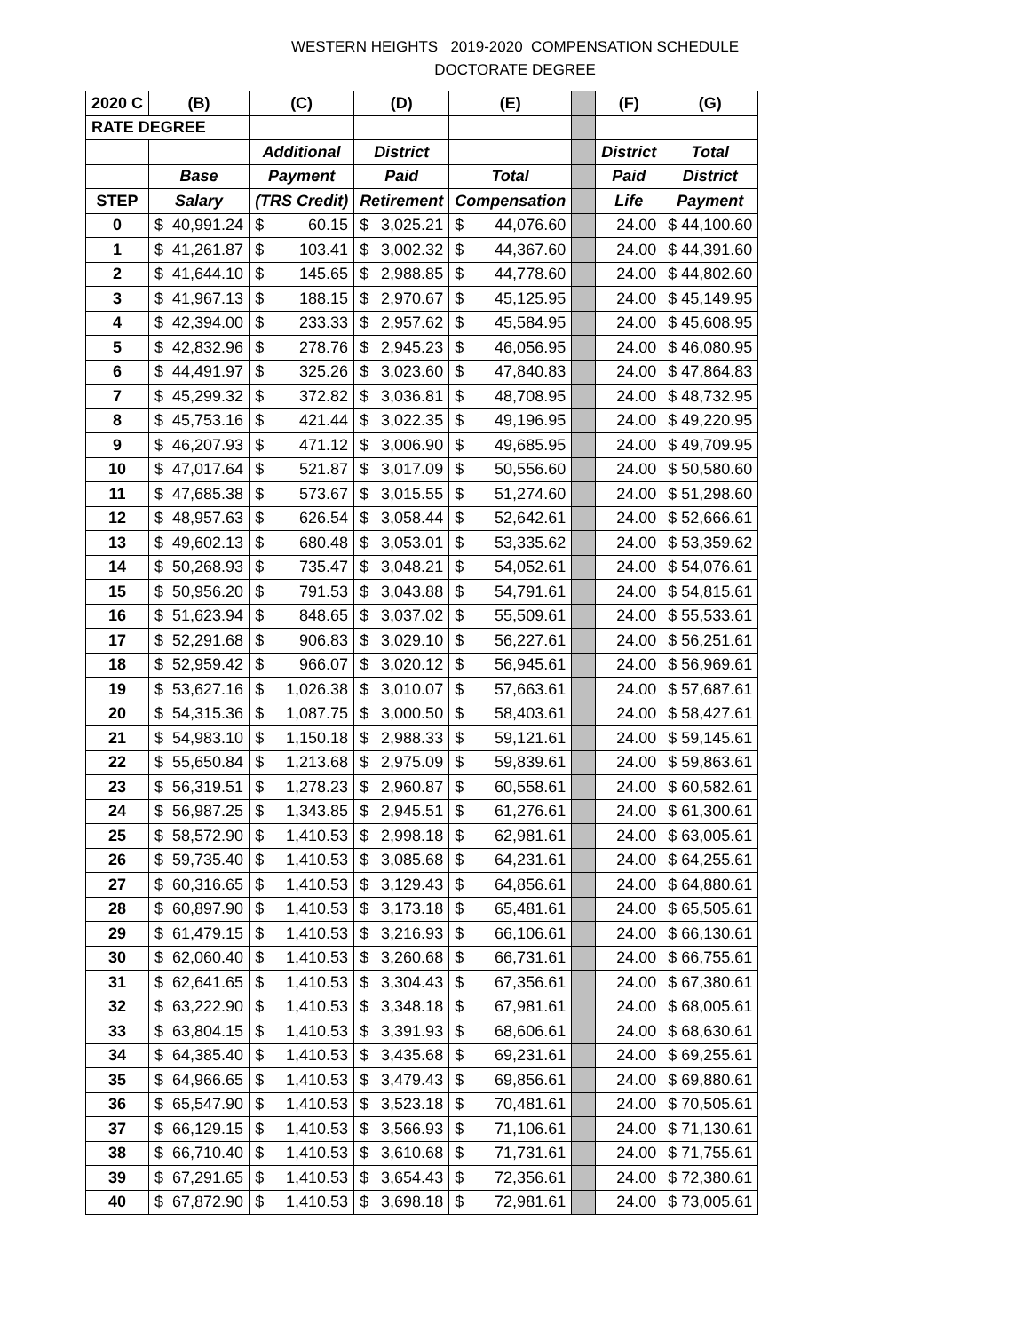WESTERN HEIGHTS 2019-2020 COMPENSATION SCHEDULE
DOCTORATE DEGREE
| 2020 C | (B) | | (C) | | (D) | | (E) | | | (F) | (G) |
| --- | --- | --- | --- | --- | --- | --- | --- | --- | --- | --- | --- |
| RATE DEGREE | | | | | | | | | | | |
| | | | Additional | | District | | | | | District | Total |
| | Base | | Payment | | Paid | | Total | | | Paid | District |
| STEP | Salary | | (TRS Credit) | | Retirement | | Compensation | | | Life | Payment |
| 0 | $ | 40,991.24 | $ | 60.15 | $ | 3,025.21 | $ | 44,076.60 | | 24.00 | $ 44,100.60 |
| 1 | $ | 41,261.87 | $ | 103.41 | $ | 3,002.32 | $ | 44,367.60 | | 24.00 | $ 44,391.60 |
| 2 | $ | 41,644.10 | $ | 145.65 | $ | 2,988.85 | $ | 44,778.60 | | 24.00 | $ 44,802.60 |
| 3 | $ | 41,967.13 | $ | 188.15 | $ | 2,970.67 | $ | 45,125.95 | | 24.00 | $ 45,149.95 |
| 4 | $ | 42,394.00 | $ | 233.33 | $ | 2,957.62 | $ | 45,584.95 | | 24.00 | $ 45,608.95 |
| 5 | $ | 42,832.96 | $ | 278.76 | $ | 2,945.23 | $ | 46,056.95 | | 24.00 | $ 46,080.95 |
| 6 | $ | 44,491.97 | $ | 325.26 | $ | 3,023.60 | $ | 47,840.83 | | 24.00 | $ 47,864.83 |
| 7 | $ | 45,299.32 | $ | 372.82 | $ | 3,036.81 | $ | 48,708.95 | | 24.00 | $ 48,732.95 |
| 8 | $ | 45,753.16 | $ | 421.44 | $ | 3,022.35 | $ | 49,196.95 | | 24.00 | $ 49,220.95 |
| 9 | $ | 46,207.93 | $ | 471.12 | $ | 3,006.90 | $ | 49,685.95 | | 24.00 | $ 49,709.95 |
| 10 | $ | 47,017.64 | $ | 521.87 | $ | 3,017.09 | $ | 50,556.60 | | 24.00 | $ 50,580.60 |
| 11 | $ | 47,685.38 | $ | 573.67 | $ | 3,015.55 | $ | 51,274.60 | | 24.00 | $ 51,298.60 |
| 12 | $ | 48,957.63 | $ | 626.54 | $ | 3,058.44 | $ | 52,642.61 | | 24.00 | $ 52,666.61 |
| 13 | $ | 49,602.13 | $ | 680.48 | $ | 3,053.01 | $ | 53,335.62 | | 24.00 | $ 53,359.62 |
| 14 | $ | 50,268.93 | $ | 735.47 | $ | 3,048.21 | $ | 54,052.61 | | 24.00 | $ 54,076.61 |
| 15 | $ | 50,956.20 | $ | 791.53 | $ | 3,043.88 | $ | 54,791.61 | | 24.00 | $ 54,815.61 |
| 16 | $ | 51,623.94 | $ | 848.65 | $ | 3,037.02 | $ | 55,509.61 | | 24.00 | $ 55,533.61 |
| 17 | $ | 52,291.68 | $ | 906.83 | $ | 3,029.10 | $ | 56,227.61 | | 24.00 | $ 56,251.61 |
| 18 | $ | 52,959.42 | $ | 966.07 | $ | 3,020.12 | $ | 56,945.61 | | 24.00 | $ 56,969.61 |
| 19 | $ | 53,627.16 | $ | 1,026.38 | $ | 3,010.07 | $ | 57,663.61 | | 24.00 | $ 57,687.61 |
| 20 | $ | 54,315.36 | $ | 1,087.75 | $ | 3,000.50 | $ | 58,403.61 | | 24.00 | $ 58,427.61 |
| 21 | $ | 54,983.10 | $ | 1,150.18 | $ | 2,988.33 | $ | 59,121.61 | | 24.00 | $ 59,145.61 |
| 22 | $ | 55,650.84 | $ | 1,213.68 | $ | 2,975.09 | $ | 59,839.61 | | 24.00 | $ 59,863.61 |
| 23 | $ | 56,319.51 | $ | 1,278.23 | $ | 2,960.87 | $ | 60,558.61 | | 24.00 | $ 60,582.61 |
| 24 | $ | 56,987.25 | $ | 1,343.85 | $ | 2,945.51 | $ | 61,276.61 | | 24.00 | $ 61,300.61 |
| 25 | $ | 58,572.90 | $ | 1,410.53 | $ | 2,998.18 | $ | 62,981.61 | | 24.00 | $ 63,005.61 |
| 26 | $ | 59,735.40 | $ | 1,410.53 | $ | 3,085.68 | $ | 64,231.61 | | 24.00 | $ 64,255.61 |
| 27 | $ | 60,316.65 | $ | 1,410.53 | $ | 3,129.43 | $ | 64,856.61 | | 24.00 | $ 64,880.61 |
| 28 | $ | 60,897.90 | $ | 1,410.53 | $ | 3,173.18 | $ | 65,481.61 | | 24.00 | $ 65,505.61 |
| 29 | $ | 61,479.15 | $ | 1,410.53 | $ | 3,216.93 | $ | 66,106.61 | | 24.00 | $ 66,130.61 |
| 30 | $ | 62,060.40 | $ | 1,410.53 | $ | 3,260.68 | $ | 66,731.61 | | 24.00 | $ 66,755.61 |
| 31 | $ | 62,641.65 | $ | 1,410.53 | $ | 3,304.43 | $ | 67,356.61 | | 24.00 | $ 67,380.61 |
| 32 | $ | 63,222.90 | $ | 1,410.53 | $ | 3,348.18 | $ | 67,981.61 | | 24.00 | $ 68,005.61 |
| 33 | $ | 63,804.15 | $ | 1,410.53 | $ | 3,391.93 | $ | 68,606.61 | | 24.00 | $ 68,630.61 |
| 34 | $ | 64,385.40 | $ | 1,410.53 | $ | 3,435.68 | $ | 69,231.61 | | 24.00 | $ 69,255.61 |
| 35 | $ | 64,966.65 | $ | 1,410.53 | $ | 3,479.43 | $ | 69,856.61 | | 24.00 | $ 69,880.61 |
| 36 | $ | 65,547.90 | $ | 1,410.53 | $ | 3,523.18 | $ | 70,481.61 | | 24.00 | $ 70,505.61 |
| 37 | $ | 66,129.15 | $ | 1,410.53 | $ | 3,566.93 | $ | 71,106.61 | | 24.00 | $ 71,130.61 |
| 38 | $ | 66,710.40 | $ | 1,410.53 | $ | 3,610.68 | $ | 71,731.61 | | 24.00 | $ 71,755.61 |
| 39 | $ | 67,291.65 | $ | 1,410.53 | $ | 3,654.43 | $ | 72,356.61 | | 24.00 | $ 72,380.61 |
| 40 | $ | 67,872.90 | $ | 1,410.53 | $ | 3,698.18 | $ | 72,981.61 | | 24.00 | $ 73,005.61 |